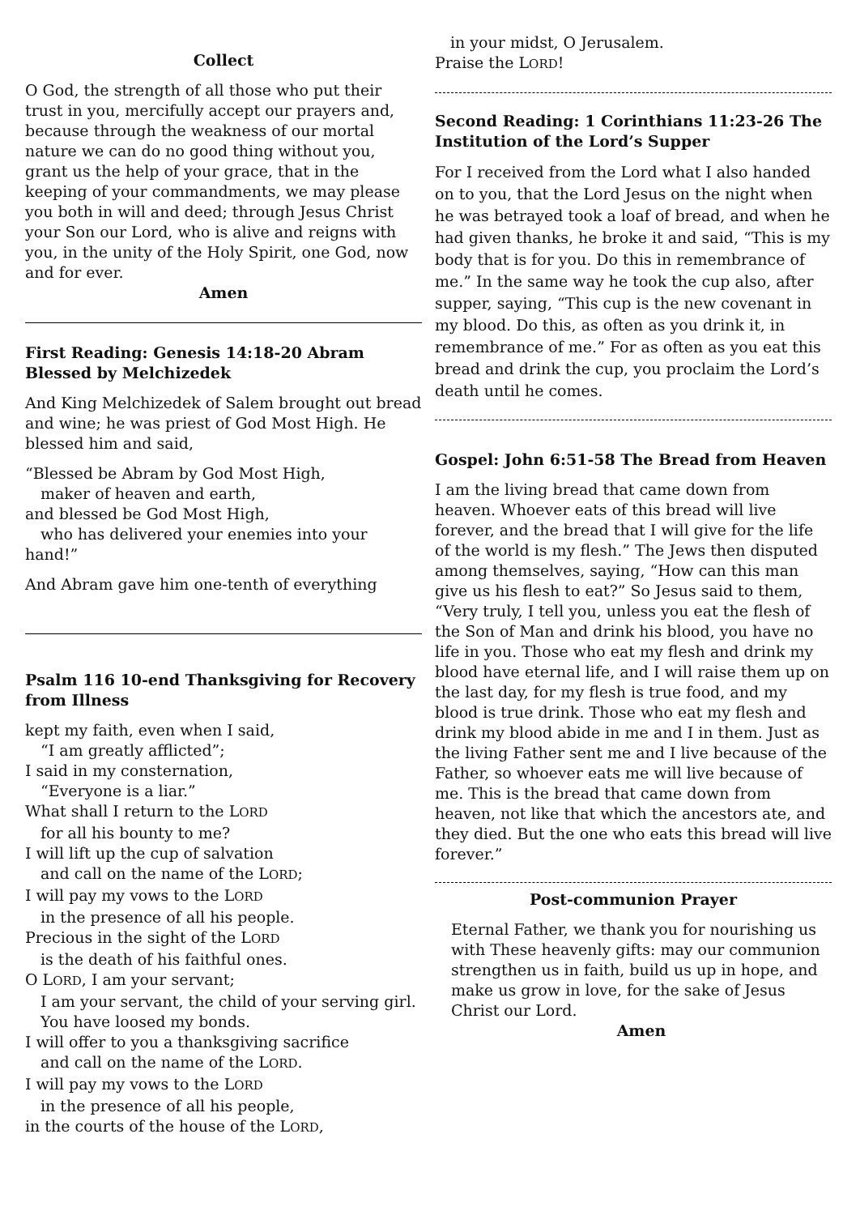Collect
O God, the strength of all those who put their trust in you, mercifully accept our prayers and, because through the weakness of our mortal nature we can do no good thing without you, grant us the help of your grace, that in the keeping of your commandments, we may please you both in will and deed; through Jesus Christ your Son our Lord, who is alive and reigns with you, in the unity of the Holy Spirit, one God, now and for ever.
Amen
First Reading: Genesis 14:18-20 Abram Blessed by Melchizedek
And King Melchizedek of Salem brought out bread and wine; he was priest of God Most High. He blessed him and said,
“Blessed be Abram by God Most High,
maker of heaven and earth,
and blessed be God Most High,
who has delivered your enemies into your hand!”
And Abram gave him one-tenth of everything
Psalm 116 10-end Thanksgiving for Recovery from Illness
kept my faith, even when I said,
“I am greatly afflicted”;
I said in my consternation,
“Everyone is a liar.”
What shall I return to the LORD
for all his bounty to me?
I will lift up the cup of salvation
and call on the name of the LORD;
I will pay my vows to the LORD
in the presence of all his people.
Precious in the sight of the LORD
is the death of his faithful ones.
O LORD, I am your servant;
I am your servant, the child of your serving girl.
You have loosed my bonds.
I will offer to you a thanksgiving sacrifice
and call on the name of the LORD.
I will pay my vows to the LORD
in the presence of all his people,
in the courts of the house of the LORD,
in your midst, O Jerusalem.
Praise the LORD!
Second Reading: 1 Corinthians 11:23-26 The Institution of the Lord’s Supper
For I received from the Lord what I also handed on to you, that the Lord Jesus on the night when he was betrayed took a loaf of bread, and when he had given thanks, he broke it and said, “This is my body that is for you. Do this in remembrance of me.” In the same way he took the cup also, after supper, saying, “This cup is the new covenant in my blood. Do this, as often as you drink it, in remembrance of me.” For as often as you eat this bread and drink the cup, you proclaim the Lord’s death until he comes.
Gospel: John 6:51-58 The Bread from Heaven
I am the living bread that came down from heaven. Whoever eats of this bread will live forever, and the bread that I will give for the life of the world is my flesh.” The Jews then disputed among themselves, saying, “How can this man give us his flesh to eat?” So Jesus said to them, “Very truly, I tell you, unless you eat the flesh of the Son of Man and drink his blood, you have no life in you. Those who eat my flesh and drink my blood have eternal life, and I will raise them up on the last day, for my flesh is true food, and my blood is true drink. Those who eat my flesh and drink my blood abide in me and I in them. Just as the living Father sent me and I live because of the Father, so whoever eats me will live because of me. This is the bread that came down from heaven, not like that which the ancestors ate, and they died. But the one who eats this bread will live forever.”
Post-communion Prayer
Eternal Father, we thank you for nourishing us with These heavenly gifts: may our communion strengthen us in faith, build us up in hope, and make us grow in love, for the sake of Jesus Christ our Lord.
Amen